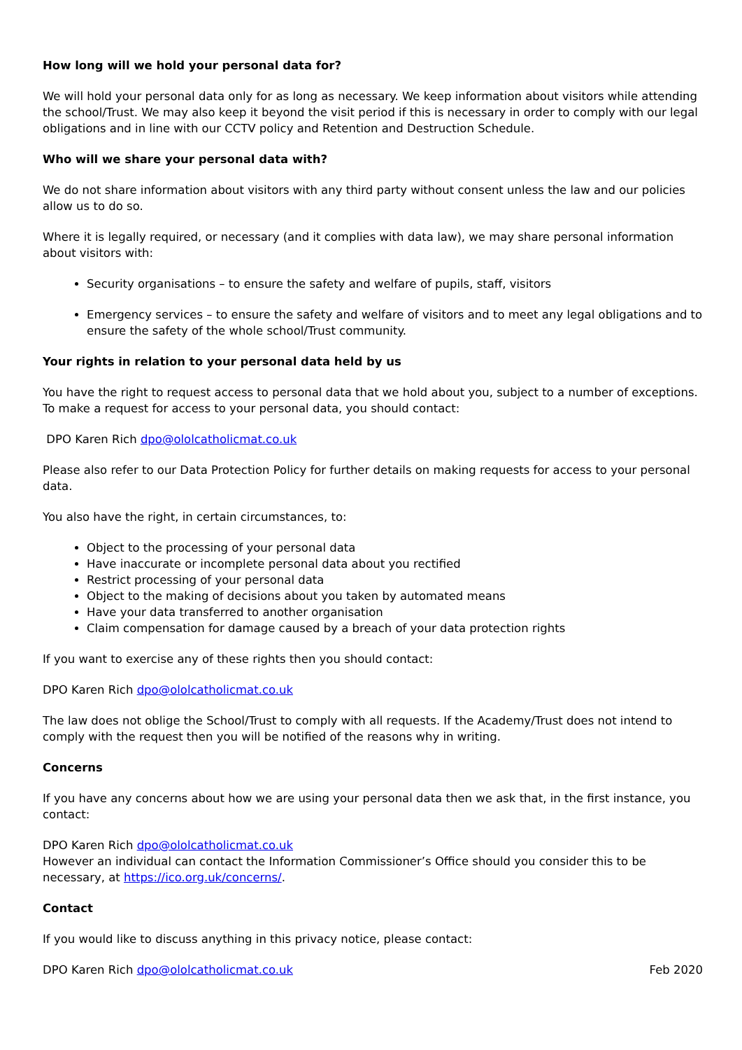How long will we hold your personal data for?
We will hold your personal data only for as long as necessary. We keep information about visitors while attending the school/Trust. We may also keep it beyond the visit period if this is necessary in order to comply with our legal obligations and in line with our CCTV policy and Retention and Destruction Schedule.
Who will we share your personal data with?
We do not share information about visitors with any third party without consent unless the law and our policies allow us to do so.
Where it is legally required, or necessary (and it complies with data law), we may share personal information about visitors with:
Security organisations – to ensure the safety and welfare of pupils, staff, visitors
Emergency services – to ensure the safety and welfare of visitors and to meet any legal obligations and to ensure the safety of the whole school/Trust community.
Your rights in relation to your personal data held by us
You have the right to request access to personal data that we hold about you, subject to a number of exceptions. To make a request for access to your personal data, you should contact:
DPO Karen Rich dpo@ololcatholicmat.co.uk
Please also refer to our Data Protection Policy for further details on making requests for access to your personal data.
You also have the right, in certain circumstances, to:
Object to the processing of your personal data
Have inaccurate or incomplete personal data about you rectified
Restrict processing of your personal data
Object to the making of decisions about you taken by automated means
Have your data transferred to another organisation
Claim compensation for damage caused by a breach of your data protection rights
If you want to exercise any of these rights then you should contact:
DPO Karen Rich dpo@ololcatholicmat.co.uk
The law does not oblige the School/Trust to comply with all requests. If the Academy/Trust does not intend to comply with the request then you will be notified of the reasons why in writing.
Concerns
If you have any concerns about how we are using your personal data then we ask that, in the first instance, you contact:
DPO Karen Rich dpo@ololcatholicmat.co.uk
However an individual can contact the Information Commissioner’s Office should you consider this to be necessary, at https://ico.org.uk/concerns/.
Contact
If you would like to discuss anything in this privacy notice, please contact:
DPO Karen Rich dpo@ololcatholicmat.co.uk Feb 2020